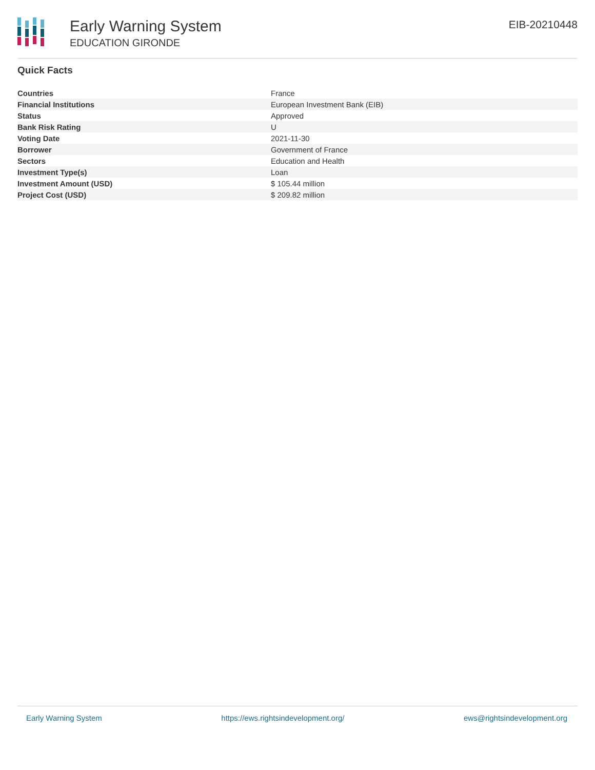Early Warning System
EDUCATION GIRONDE
EIB-20210448
Quick Facts
| Countries | France |
| Financial Institutions | European Investment Bank (EIB) |
| Status | Approved |
| Bank Risk Rating | U |
| Voting Date | 2021-11-30 |
| Borrower | Government of France |
| Sectors | Education and Health |
| Investment Type(s) | Loan |
| Investment Amount (USD) | $ 105.44 million |
| Project Cost (USD) | $ 209.82 million |
Early Warning System https://ews.rightsindevelopment.org/ ews@rightsindevelopment.org